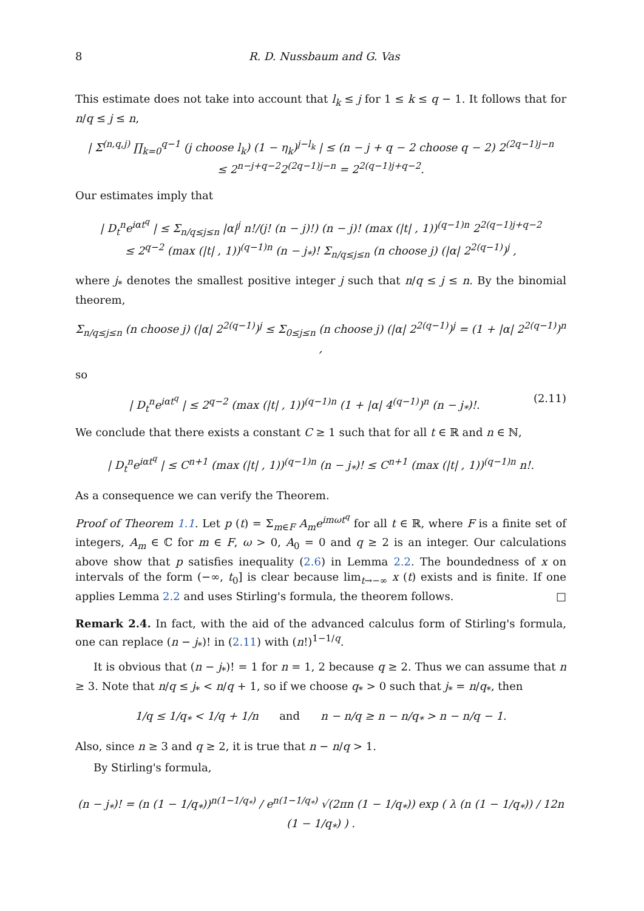8 R. D. Nussbaum and G. Vas
This estimate does not take into account that l<sub>k</sub> ≤ j for 1 ≤ k ≤ q − 1. It follows that for n/q ≤ j ≤ n,
| Σ<sup>(n,q,j)</sup> ∏<sub>k=0</sub><sup>q−1</sup> (j choose l<sub>k</sub>) (1 − η<sub>k</sub>)<sup>j−l<sub>k</sub></sup> | ≤ (n − j + q − 2 choose q − 2) 2<sup>(2q−1)j−n</sup>
≤ 2<sup>n−j+q−2</sup>2<sup>(2q−1)j−n</sup> = 2<sup>2(q−1)j+q−2</sup>.
Our estimates imply that
| D<sub>t</sub><sup>n</sup>e<sup>iαt<sup>q</sup></sup> | ≤ Σ<sub>n/q≤j≤n</sub> |α|<sup>j</sup> n!/(j! (n − j)!) (n − j)! (max (|t| , 1))<sup>(q−1)n</sup> 2<sup>2(q−1)j+q−2</sup>
≤ 2<sup>q−2</sup> (max (|t| , 1))<sup>(q−1)n</sup> (n − j<sub>*</sub>)! Σ<sub>n/q≤j≤n</sub> (n choose j) (|α| 2<sup>2(q−1)</sup>)<sup>j</sup> ,
where j<sub>*</sub> denotes the smallest positive integer j such that n/q ≤ j ≤ n. By the binomial theorem,
Σ<sub>n/q≤j≤n</sub> (n choose j) (|α| 2<sup>2(q−1)</sup>)<sup>j</sup> ≤ Σ<sub>0≤j≤n</sub> (n choose j) (|α| 2<sup>2(q−1)</sup>)<sup>j</sup> = (1 + |α| 2<sup>2(q−1)</sup>)<sup>n</sup> ,
so
| D<sub>t</sub><sup>n</sup>e<sup>iαt<sup>q</sup></sup> | ≤ 2<sup>q−2</sup> (max (|t| , 1))<sup>(q−1)n</sup> (1 + |α| 4<sup>(q−1)</sup>)<sup>n</sup> (n − j<sub>*</sub>)!. (2.11)
We conclude that there exists a constant C ≥ 1 such that for all t ∈ ℝ and n ∈ ℕ,
| D<sub>t</sub><sup>n</sup>e<sup>iαt<sup>q</sup></sup> | ≤ C<sup>n+1</sup> (max (|t| , 1))<sup>(q−1)n</sup> (n − j<sub>*</sub>)! ≤ C<sup>n+1</sup> (max (|t| , 1))<sup>(q−1)n</sup> n!.
As a consequence we can verify the Theorem.
Proof of Theorem 1.1. Let p (t) = Σ<sub>m∈F</sub> A<sub>m</sub>e<sup>imωt<sup>q</sup></sup> for all t ∈ ℝ, where F is a finite set of integers, A<sub>m</sub> ∈ ℂ for m ∈ F, ω > 0, A<sub>0</sub> = 0 and q ≥ 2 is an integer. Our calculations above show that p satisfies inequality (2.6) in Lemma 2.2. The boundedness of x on intervals of the form (−∞, t<sub>0</sub>] is clear because lim<sub>t→−∞</sub> x (t) exists and is finite. If one applies Lemma 2.2 and uses Stirling's formula, the theorem follows. □
Remark 2.4. In fact, with the aid of the advanced calculus form of Stirling's formula, one can replace (n − j<sub>*</sub>)! in (2.11) with (n!)<sup>1−1/q</sup>.
It is obvious that (n − j<sub>*</sub>)! = 1 for n = 1, 2 because q ≥ 2. Thus we can assume that n ≥ 3. Note that n/q ≤ j<sub>*</sub> < n/q + 1, so if we choose q<sub>*</sub> > 0 such that j<sub>*</sub> = n/q<sub>*</sub>, then
1/q ≤ 1/q<sub>*</sub> < 1/q + 1/n and n − n/q ≥ n − n/q<sub>*</sub> > n − n/q − 1.
Also, since n ≥ 3 and q ≥ 2, it is true that n − n/q > 1.
By Stirling's formula,
(n − j<sub>*</sub>)! = (n (1 − 1/q<sub>*</sub>))<sup>n(1−1/q<sub>*</sub>)</sup> / e<sup>n(1−1/q<sub>*</sub>)</sup> √(2πn (1 − 1/q<sub>*</sub>)) exp ( λ (n (1 − 1/q<sub>*</sub>)) / 12n (1 − 1/q<sub>*</sub>) ) .